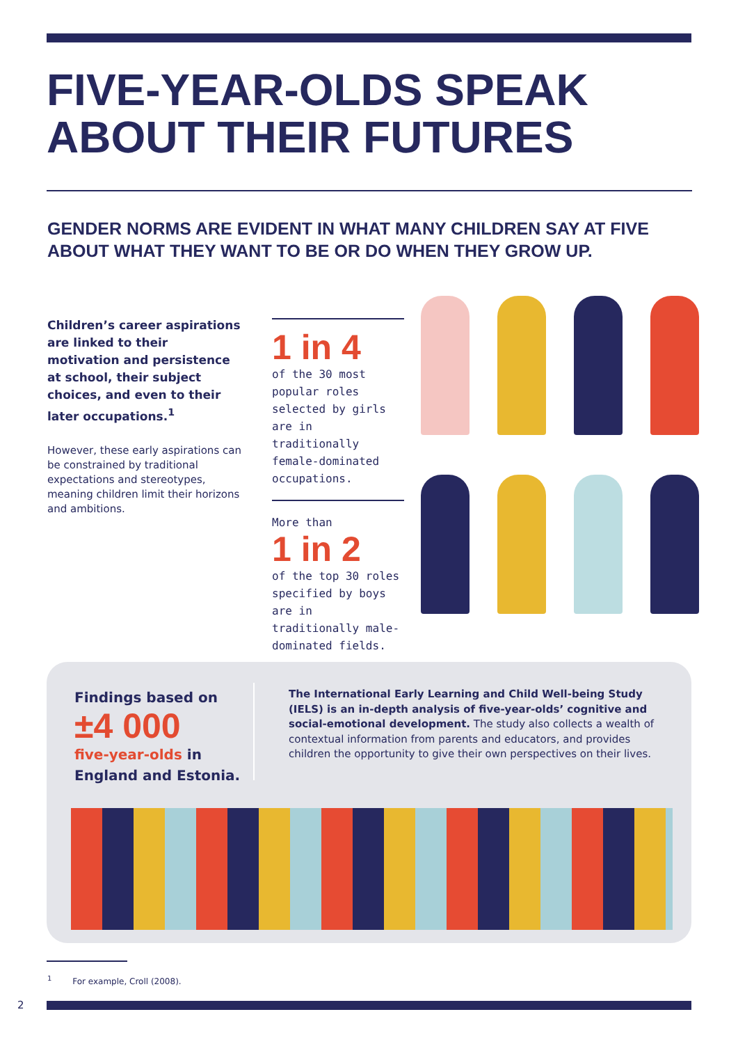FIVE-YEAR-OLDS SPEAK
ABOUT THEIR FUTURES
GENDER NORMS ARE EVIDENT IN WHAT MANY CHILDREN SAY AT FIVE
ABOUT WHAT THEY WANT TO BE OR DO WHEN THEY GROW UP.
Children’s career aspirations are linked to their motivation and persistence at school, their subject choices, and even to their later occupations.<sup>1</sup>
However, these early aspirations can be constrained by traditional expectations and stereotypes, meaning children limit their horizons and ambitions.
1 in 4
of the 30 most popular roles selected by girls are in traditionally female-dominated occupations.
More than
1 in 2
of the top 30 roles specified by boys are in traditionally male-dominated fields.
Findings based on
±4 000
five-year-olds in England and Estonia.
The International Early Learning and Child Well-being Study (IELS) is an in-depth analysis of five-year-olds’ cognitive and social-emotional development. The study also collects a wealth of contextual information from parents and educators, and provides children the opportunity to give their own perspectives on their lives.
<sup>1</sup> For example, Croll (2008).
2